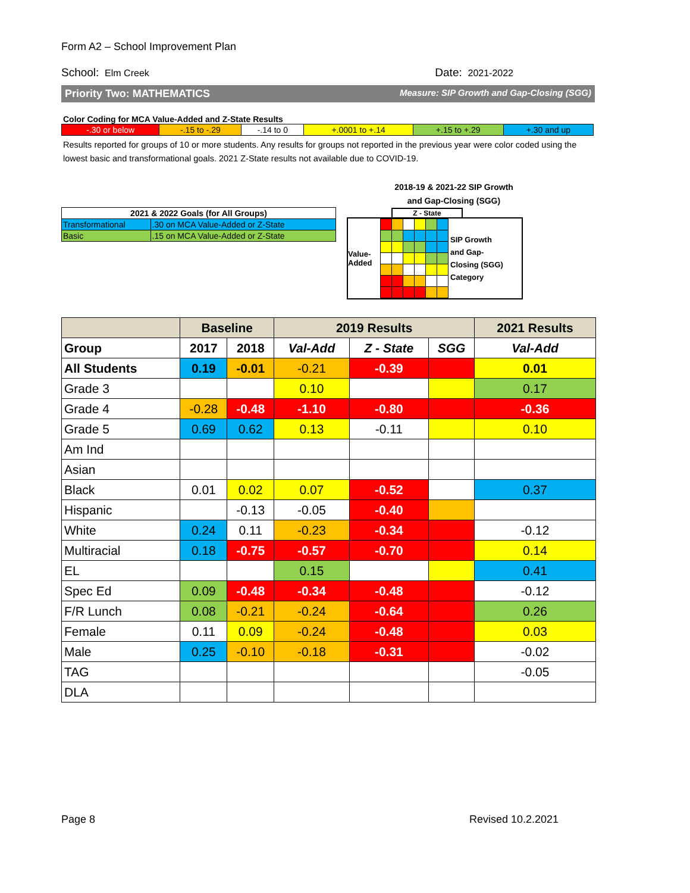Form A2 – School Improvement Plan
School: Elm Creek Date: 2021-2022
Priority Two: MATHEMATICS Measure: SIP Growth and Gap-Closing (SGG)
Color Coding for MCA Value-Added and Z-State Results
| -.30 or below | -.15 to -.29 | -.14 to 0 | +.0001 to +.14 | +.15 to +.29 | +.30 and up |
Results reported for groups of 10 or more students. Any results for groups not reported in the previous year were color coded using the lowest basic and transformational goals. 2021 Z-State results not available due to COVID-19.
| 2021 & 2022 Goals (for All Groups) | |
| Transformational | .30 on MCA Value-Added or Z-State |
| Basic | .15 on MCA Value-Added or Z-State |
2018-19 & 2021-22 SIP Growth
and Gap-Closing (SGG)
Z - State
Value-
Added
SIP Growth
and Gap-
Closing (SGG)
Category
| | Baseline | | 2019 Results | | | 2021 Results |
| --- | --- | --- | --- | --- | --- | --- |
| Group | 2017 | 2018 | Val-Add | Z - State | SGG | Val-Add |
| All Students | 0.19 | -0.01 | -0.21 | -0.39 | | 0.01 |
| Grade 3 | | | 0.10 | | | 0.17 |
| Grade 4 | -0.28 | -0.48 | -1.10 | -0.80 | | -0.36 |
| Grade 5 | 0.69 | 0.62 | 0.13 | -0.11 | | 0.10 |
| Am Ind | | | | | | |
| Asian | | | | | | |
| Black | 0.01 | 0.02 | 0.07 | -0.52 | | 0.37 |
| Hispanic | | -0.13 | -0.05 | -0.40 | | |
| White | 0.24 | 0.11 | -0.23 | -0.34 | | -0.12 |
| Multiracial | 0.18 | -0.75 | -0.57 | -0.70 | | 0.14 |
| EL | | | 0.15 | | | 0.41 |
| Spec Ed | 0.09 | -0.48 | -0.34 | -0.48 | | -0.12 |
| F/R Lunch | 0.08 | -0.21 | -0.24 | -0.64 | | 0.26 |
| Female | 0.11 | 0.09 | -0.24 | -0.48 | | 0.03 |
| Male | 0.25 | -0.10 | -0.18 | -0.31 | | -0.02 |
| TAG | | | | | | -0.05 |
| DLA | | | | | | |
Page 8 Revised 10.2.2021